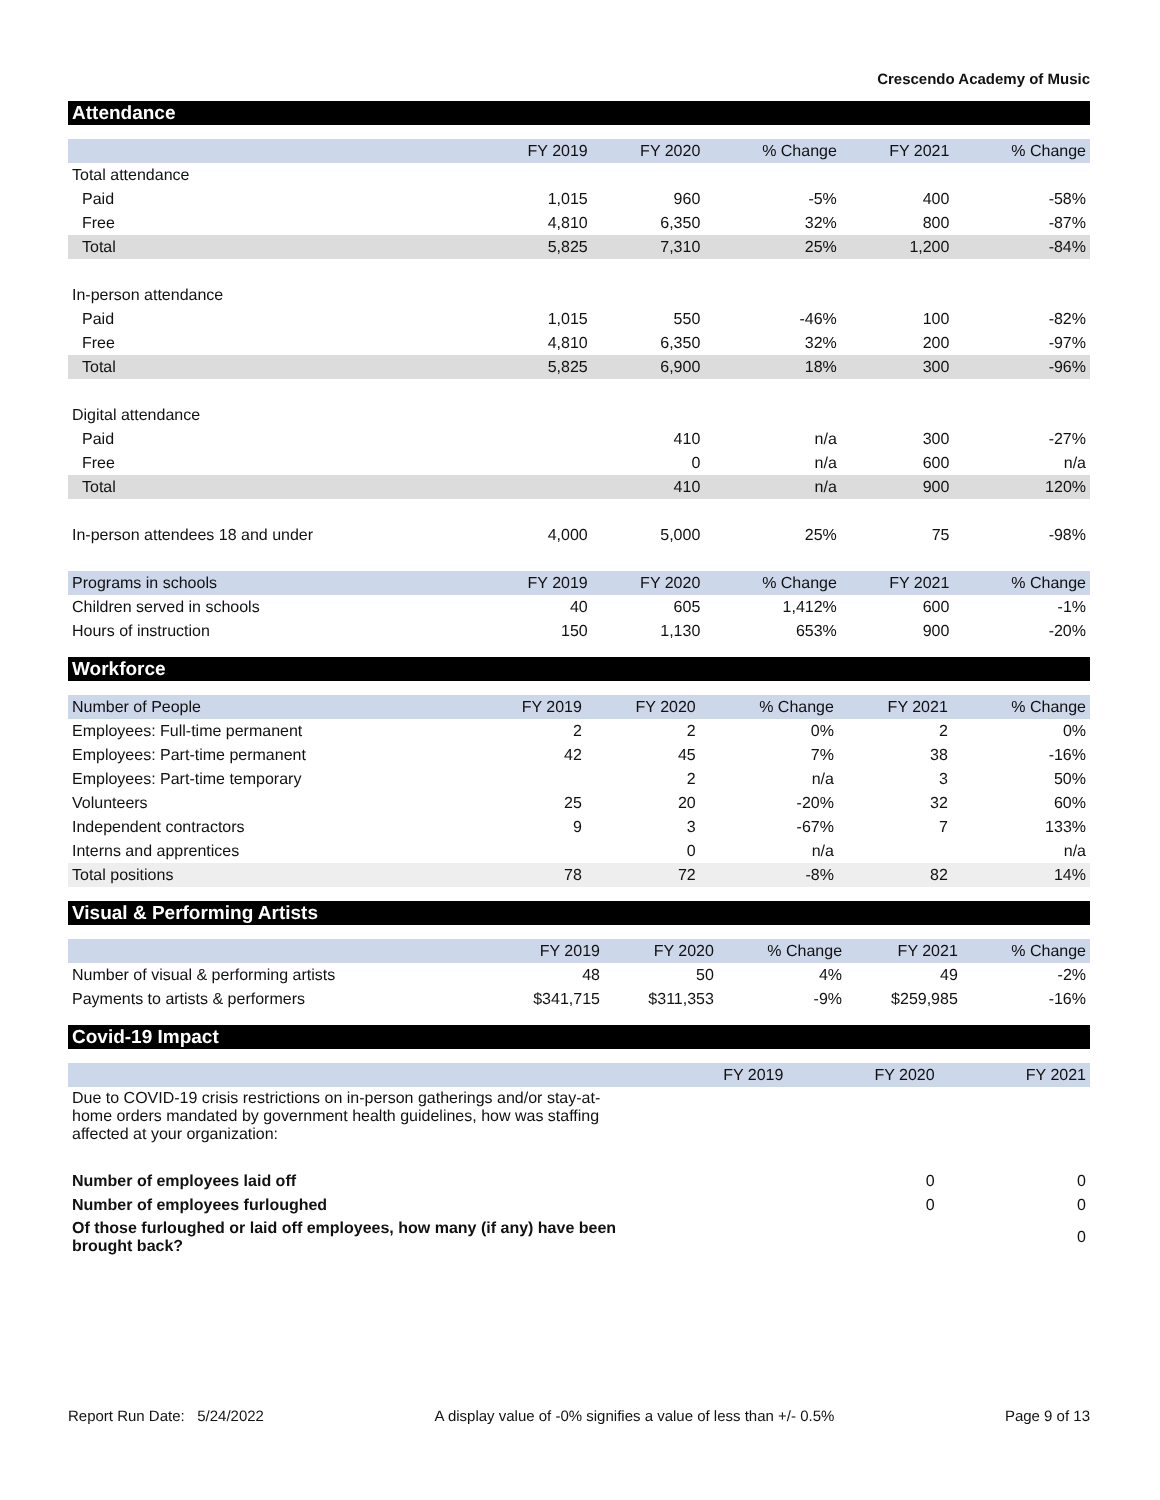Crescendo Academy of Music
Attendance
| | FY 2019 | FY 2020 | % Change | FY 2021 | % Change |
| --- | --- | --- | --- | --- | --- |
| Total attendance | | | | | |
| Paid | 1,015 | 960 | -5% | 400 | -58% |
| Free | 4,810 | 6,350 | 32% | 800 | -87% |
| Total | 5,825 | 7,310 | 25% | 1,200 | -84% |
| In-person attendance | | | | | |
| Paid | 1,015 | 550 | -46% | 100 | -82% |
| Free | 4,810 | 6,350 | 32% | 200 | -97% |
| Total | 5,825 | 6,900 | 18% | 300 | -96% |
| Digital attendance | | | | | |
| Paid | | 410 | n/a | 300 | -27% |
| Free | | 0 | n/a | 600 | n/a |
| Total | | 410 | n/a | 900 | 120% |
| In-person attendees 18 and under | 4,000 | 5,000 | 25% | 75 | -98% |
| Programs in schools | FY 2019 | FY 2020 | % Change | FY 2021 | % Change |
| Children served in schools | 40 | 605 | 1,412% | 600 | -1% |
| Hours of instruction | 150 | 1,130 | 653% | 900 | -20% |
Workforce
| Number of People | FY 2019 | FY 2020 | % Change | FY 2021 | % Change |
| --- | --- | --- | --- | --- | --- |
| Employees: Full-time permanent | 2 | 2 | 0% | 2 | 0% |
| Employees: Part-time permanent | 42 | 45 | 7% | 38 | -16% |
| Employees: Part-time temporary | | 2 | n/a | 3 | 50% |
| Volunteers | 25 | 20 | -20% | 32 | 60% |
| Independent contractors | 9 | 3 | -67% | 7 | 133% |
| Interns and apprentices | | 0 | n/a | | n/a |
| Total positions | 78 | 72 | -8% | 82 | 14% |
Visual & Performing Artists
| | FY 2019 | FY 2020 | % Change | FY 2021 | % Change |
| --- | --- | --- | --- | --- | --- |
| Number of visual & performing artists | 48 | 50 | 4% | 49 | -2% |
| Payments to artists & performers | $341,715 | $311,353 | -9% | $259,985 | -16% |
Covid-19 Impact
| | FY 2019 | FY 2020 | FY 2021 |
| --- | --- | --- | --- |
| Due to COVID-19 crisis restrictions on in-person gatherings and/or stay-at-home orders mandated by government health guidelines, how was staffing affected at your organization: | | | |
| Number of employees laid off | | 0 | 0 |
| Number of employees furloughed | | 0 | 0 |
| Of those furloughed or laid off employees, how many (if any) have been brought back? | | | 0 |
Report Run Date: 5/24/2022 A display value of -0% signifies a value of less than +/- 0.5% Page 9 of 13